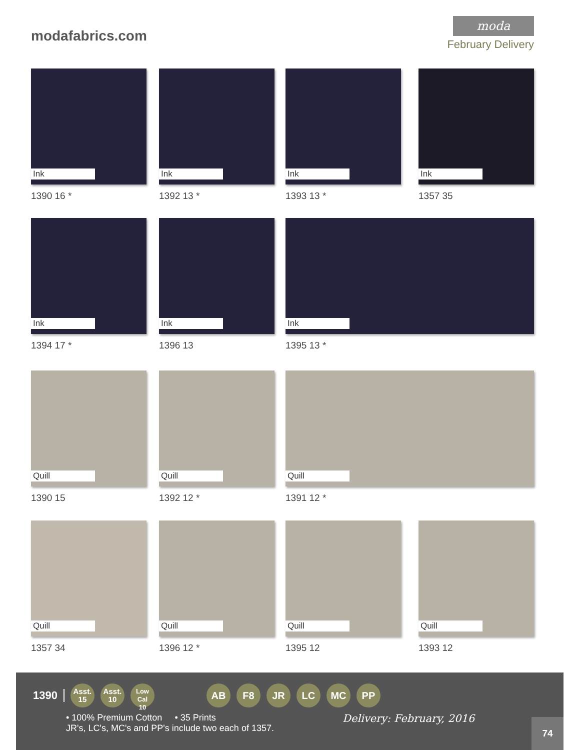modafabrics.com
moda
February Delivery
Ink
1390 16 *
Ink
1392 13 *
Ink
1393 13 *
Ink
1357 35
Ink
1394 17 *
Ink
1396 13
Ink
1395 13 *
Quill
1390 15
Quill
1392 12 *
Quill
1391 12 *
Quill
1357 34
Quill
1396 12 *
Quill
1395 12
Quill
1393 12
1390 Asst.
15 Asst.
10 Low Cal
10 AB F8 JR LC MC PP
• 100% Premium Cotton • 35 Prints
JR's, LC's, MC's and PP's include two each of 1357.
Delivery: February, 2016
74